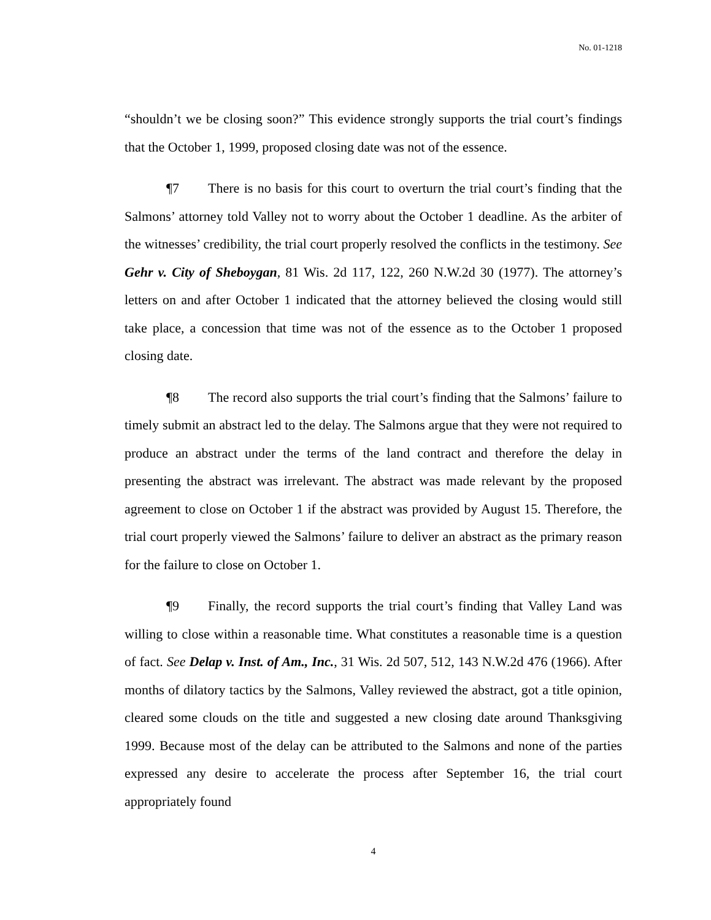No. 01-1218
“shouldn’t we be closing soon?” This evidence strongly supports the trial court’s findings that the October 1, 1999, proposed closing date was not of the essence.
¶7 There is no basis for this court to overturn the trial court’s finding that the Salmons’ attorney told Valley not to worry about the October 1 deadline. As the arbiter of the witnesses’ credibility, the trial court properly resolved the conflicts in the testimony. See Gehr v. City of Sheboygan, 81 Wis. 2d 117, 122, 260 N.W.2d 30 (1977). The attorney’s letters on and after October 1 indicated that the attorney believed the closing would still take place, a concession that time was not of the essence as to the October 1 proposed closing date.
¶8 The record also supports the trial court’s finding that the Salmons’ failure to timely submit an abstract led to the delay. The Salmons argue that they were not required to produce an abstract under the terms of the land contract and therefore the delay in presenting the abstract was irrelevant. The abstract was made relevant by the proposed agreement to close on October 1 if the abstract was provided by August 15. Therefore, the trial court properly viewed the Salmons’ failure to deliver an abstract as the primary reason for the failure to close on October 1.
¶9 Finally, the record supports the trial court’s finding that Valley Land was willing to close within a reasonable time. What constitutes a reasonable time is a question of fact. See Delap v. Inst. of Am., Inc., 31 Wis. 2d 507, 512, 143 N.W.2d 476 (1966). After months of dilatory tactics by the Salmons, Valley reviewed the abstract, got a title opinion, cleared some clouds on the title and suggested a new closing date around Thanksgiving 1999. Because most of the delay can be attributed to the Salmons and none of the parties expressed any desire to accelerate the process after September 16, the trial court appropriately found
4